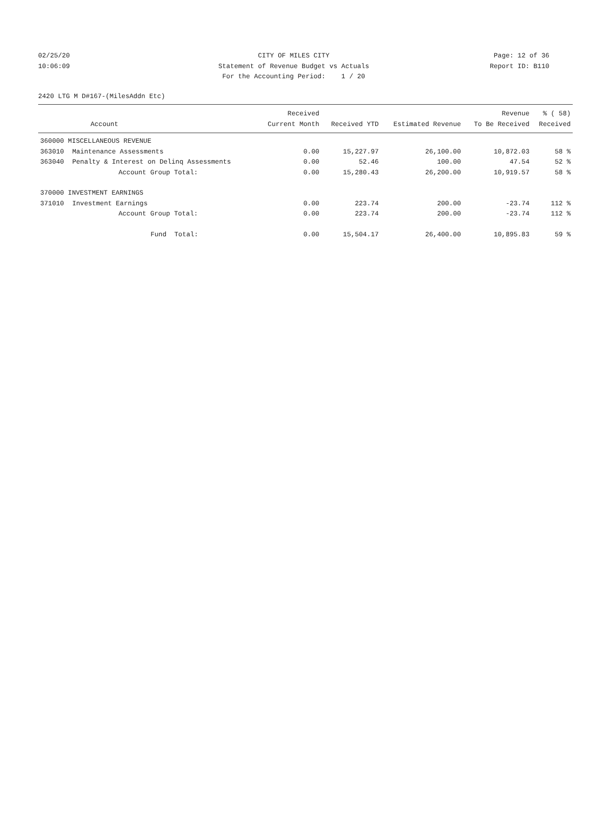02/25/20 CITY OF MILES CITY Page: 12 of 36
10:06:09 Statement of Revenue Budget vs Actuals Report ID: B110
For the Accounting Period: 1 / 20
2420 LTG M D#167-(MilesAddn Etc)
| | | Received | | | Revenue | % ( 58) |
| --- | --- | --- | --- | --- | --- | --- |
| | Account | Current Month | Received YTD | Estimated Revenue | To Be Received | Received |
| 360000 MISCELLANEOUS REVENUE | | | | | | |
| 363010 | Maintenance Assessments | 0.00 | 15,227.97 | 26,100.00 | 10,872.03 | 58 % |
| 363040 | Penalty & Interest on Delinq Assessments | 0.00 | 52.46 | 100.00 | 47.54 | 52 % |
| | Account Group Total: | 0.00 | 15,280.43 | 26,200.00 | 10,919.57 | 58 % |
| 370000 INVESTMENT EARNINGS | | | | | | |
| 371010 | Investment Earnings | 0.00 | 223.74 | 200.00 | -23.74 | 112 % |
| | Account Group Total: | 0.00 | 223.74 | 200.00 | -23.74 | 112 % |
| | Fund Total: | 0.00 | 15,504.17 | 26,400.00 | 10,895.83 | 59 % |